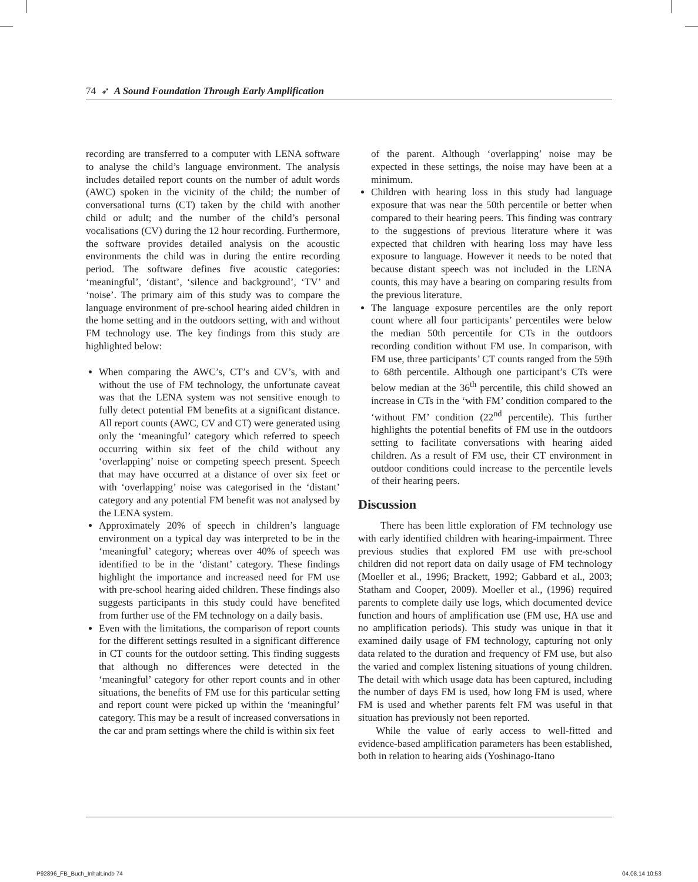74 ➶ A Sound Foundation Through Early Amplification
recording are transferred to a computer with LENA software to analyse the child’s language environment. The analysis includes detailed report counts on the number of adult words (AWC) spoken in the vicinity of the child; the number of conversational turns (CT) taken by the child with another child or adult; and the number of the child’s personal vocalisations (CV) during the 12 hour recording. Furthermore, the software provides detailed analysis on the acoustic environments the child was in during the entire recording period. The software defines five acoustic categories: ‘meaningful’, ‘distant’, ‘silence and background’, ‘TV’ and ‘noise’. The primary aim of this study was to compare the language environment of pre-school hearing aided children in the home setting and in the outdoors setting, with and without FM technology use. The key findings from this study are highlighted below:
When comparing the AWC’s, CT’s and CV’s, with and without the use of FM technology, the unfortunate caveat was that the LENA system was not sensitive enough to fully detect potential FM benefits at a significant distance. All report counts (AWC, CV and CT) were generated using only the ‘meaningful’ category which referred to speech occurring within six feet of the child without any ‘overlapping’ noise or competing speech present. Speech that may have occurred at a distance of over six feet or with ‘overlapping’ noise was categorised in the ‘distant’ category and any potential FM benefit was not analysed by the LENA system.
Approximately 20% of speech in children’s language environment on a typical day was interpreted to be in the ‘meaningful’ category; whereas over 40% of speech was identified to be in the ‘distant’ category. These findings highlight the importance and increased need for FM use with pre-school hearing aided children. These findings also suggests participants in this study could have benefited from further use of the FM technology on a daily basis.
Even with the limitations, the comparison of report counts for the different settings resulted in a significant difference in CT counts for the outdoor setting. This finding suggests that although no differences were detected in the ‘meaningful’ category for other report counts and in other situations, the benefits of FM use for this particular setting and report count were picked up within the ‘meaningful’ category. This may be a result of increased conversations in the car and pram settings where the child is within six feet
of the parent. Although ‘overlapping’ noise may be expected in these settings, the noise may have been at a minimum.
Children with hearing loss in this study had language exposure that was near the 50th percentile or better when compared to their hearing peers. This finding was contrary to the suggestions of previous literature where it was expected that children with hearing loss may have less exposure to language. However it needs to be noted that because distant speech was not included in the LENA counts, this may have a bearing on comparing results from the previous literature.
The language exposure percentiles are the only report count where all four participants’ percentiles were below the median 50th percentile for CTs in the outdoors recording condition without FM use. In comparison, with FM use, three participants’ CT counts ranged from the 59th to 68th percentile. Although one participant’s CTs were below median at the 36<sup>th</sup> percentile, this child showed an increase in CTs in the ‘with FM’ condition compared to the ‘without FM’ condition (22<sup>nd</sup> percentile). This further highlights the potential benefits of FM use in the outdoors setting to facilitate conversations with hearing aided children. As a result of FM use, their CT environment in outdoor conditions could increase to the percentile levels of their hearing peers.
Discussion
There has been little exploration of FM technology use with early identified children with hearing-impairment. Three previous studies that explored FM use with pre-school children did not report data on daily usage of FM technology (Moeller et al., 1996; Brackett, 1992; Gabbard et al., 2003; Statham and Cooper, 2009). Moeller et al., (1996) required parents to complete daily use logs, which documented device function and hours of amplification use (FM use, HA use and no amplification periods). This study was unique in that it examined daily usage of FM technology, capturing not only data related to the duration and frequency of FM use, but also the varied and complex listening situations of young children. The detail with which usage data has been captured, including the number of days FM is used, how long FM is used, where FM is used and whether parents felt FM was useful in that situation has previously not been reported.
While the value of early access to well-fitted and evidence-based amplification parameters has been established, both in relation to hearing aids (Yoshinago-Itano
P92896_FB_Buch_Inhalt.indb 74 04.08.14 10:53